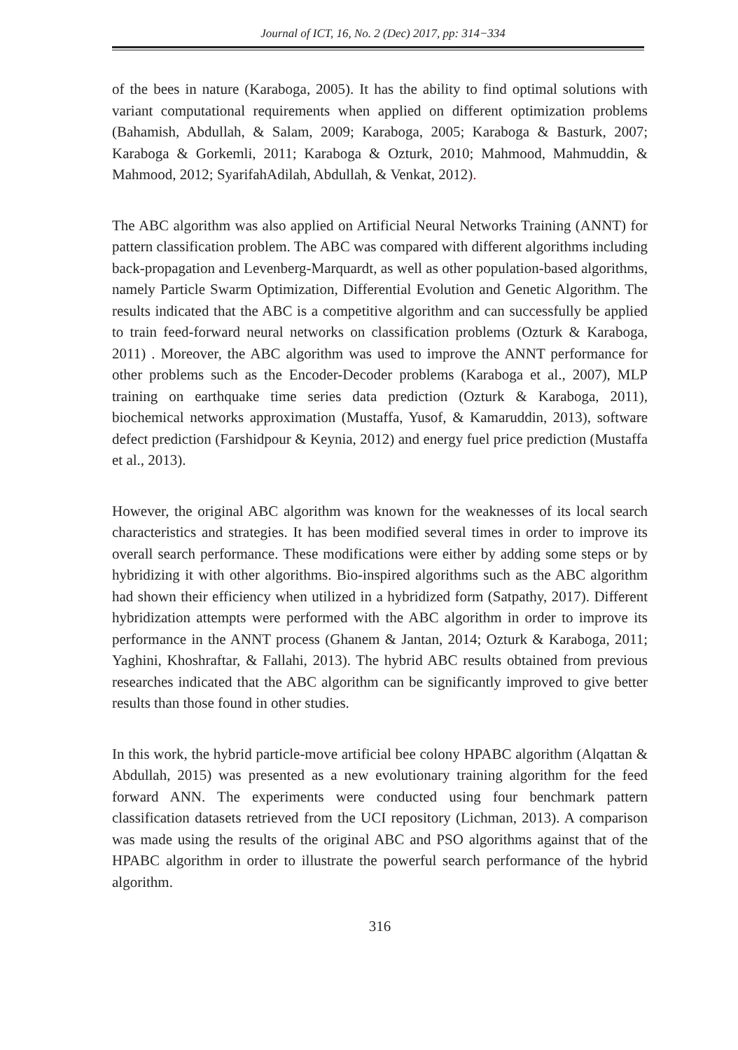Journal of ICT, 16, No. 2 (Dec) 2017, pp: 314−334
of the bees in nature (Karaboga, 2005). It has the ability to find optimal solutions with variant computational requirements when applied on different optimization problems (Bahamish, Abdullah, & Salam, 2009; Karaboga, 2005; Karaboga & Basturk, 2007; Karaboga & Gorkemli, 2011; Karaboga & Ozturk, 2010; Mahmood, Mahmuddin, & Mahmood, 2012; SyarifahAdilah, Abdullah, & Venkat, 2012).
The ABC algorithm was also applied on Artificial Neural Networks Training (ANNT) for pattern classification problem. The ABC was compared with different algorithms including back-propagation and Levenberg-Marquardt, as well as other population-based algorithms, namely Particle Swarm Optimization, Differential Evolution and Genetic Algorithm. The results indicated that the ABC is a competitive algorithm and can successfully be applied to train feed-forward neural networks on classification problems (Ozturk & Karaboga, 2011) . Moreover, the ABC algorithm was used to improve the ANNT performance for other problems such as the Encoder-Decoder problems (Karaboga et al., 2007), MLP training on earthquake time series data prediction (Ozturk & Karaboga, 2011), biochemical networks approximation (Mustaffa, Yusof, & Kamaruddin, 2013), software defect prediction (Farshidpour & Keynia, 2012) and energy fuel price prediction (Mustaffa et al., 2013).
However, the original ABC algorithm was known for the weaknesses of its local search characteristics and strategies. It has been modified several times in order to improve its overall search performance. These modifications were either by adding some steps or by hybridizing it with other algorithms. Bio-inspired algorithms such as the ABC algorithm had shown their efficiency when utilized in a hybridized form (Satpathy, 2017). Different hybridization attempts were performed with the ABC algorithm in order to improve its performance in the ANNT process (Ghanem & Jantan, 2014; Ozturk & Karaboga, 2011; Yaghini, Khoshraftar, & Fallahi, 2013). The hybrid ABC results obtained from previous researches indicated that the ABC algorithm can be significantly improved to give better results than those found in other studies.
In this work, the hybrid particle-move artificial bee colony HPABC algorithm (Alqattan & Abdullah, 2015) was presented as a new evolutionary training algorithm for the feed forward ANN. The experiments were conducted using four benchmark pattern classification datasets retrieved from the UCI repository (Lichman, 2013). A comparison was made using the results of the original ABC and PSO algorithms against that of the HPABC algorithm in order to illustrate the powerful search performance of the hybrid algorithm.
316